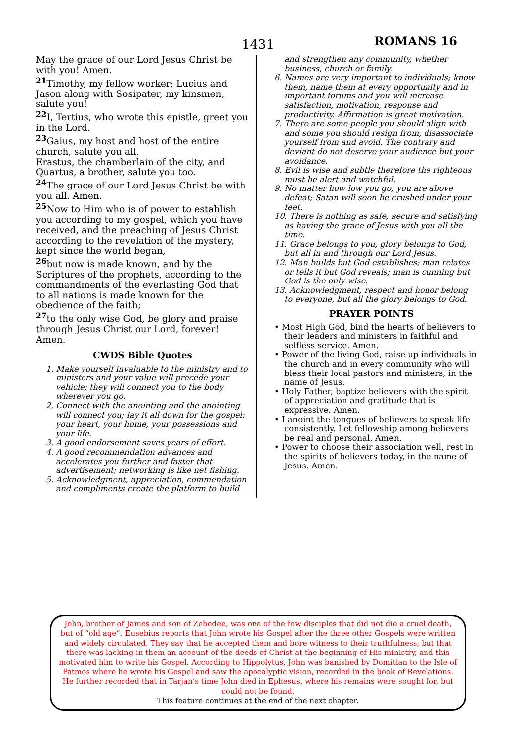1431 ROMANS 16
May the grace of our Lord Jesus Christ be with you! Amen.
<sup>21</sup> Timothy, my fellow worker; Lucius and Jason along with Sosipater, my kinsmen, salute you!
<sup>22</sup> I, Tertius, who wrote this epistle, greet you in the Lord.
<sup>23</sup> Gaius, my host and host of the entire church, salute you all.
Erastus, the chamberlain of the city, and Quartus, a brother, salute you too.
<sup>24</sup> The grace of our Lord Jesus Christ be with you all. Amen.
<sup>25</sup> Now to Him who is of power to establish you according to my gospel, which you have received, and the preaching of Jesus Christ according to the revelation of the mystery, kept since the world began,
<sup>26</sup> but now is made known, and by the Scriptures of the prophets, according to the commandments of the everlasting God that to all nations is made known for the obedience of the faith;
<sup>27</sup> to the only wise God, be glory and praise through Jesus Christ our Lord, forever! Amen.
CWDS Bible Quotes
1. Make yourself invaluable to the ministry and to ministers and your value will precede your vehicle; they will connect you to the body wherever you go.
2. Connect with the anointing and the anointing will connect you; lay it all down for the gospel: your heart, your home, your possessions and your life.
3. A good endorsement saves years of effort.
4. A good recommendation advances and accelerates you further and faster that advertisement; networking is like net fishing.
5. Acknowledgment, appreciation, commendation and compliments create the platform to build
and strengthen any community, whether business, church or family.
6. Names are very important to individuals; know them, name them at every opportunity and in important forums and you will increase satisfaction, motivation, response and productivity. Affirmation is great motivation.
7. There are some people you should align with and some you should resign from, disassociate yourself from and avoid. The contrary and deviant do not deserve your audience but your avoidance.
8. Evil is wise and subtle therefore the righteous must be alert and watchful.
9. No matter how low you go, you are above defeat; Satan will soon be crushed under your feet.
10. There is nothing as safe, secure and satisfying as having the grace of Jesus with you all the time.
11. Grace belongs to you, glory belongs to God, but all in and through our Lord Jesus.
12. Man builds but God establishes; man relates or tells it but God reveals; man is cunning but God is the only wise.
13. Acknowledgment, respect and honor belong to everyone, but all the glory belongs to God.
PRAYER POINTS
• Most High God, bind the hearts of believers to their leaders and ministers in faithful and selfless service. Amen.
• Power of the living God, raise up individuals in the church and in every community who will bless their local pastors and ministers, in the name of Jesus.
• Holy Father, baptize believers with the spirit of appreciation and gratitude that is expressive. Amen.
• I anoint the tongues of believers to speak life consistently. Let fellowship among believers be real and personal. Amen.
• Power to choose their association well, rest in the spirits of believers today, in the name of Jesus. Amen.
John, brother of James and son of Zebedee, was one of the few disciples that did not die a cruel death, but of “old age”. Eusebius reports that John wrote his Gospel after the three other Gospels were written and widely circulated. They say that he accepted them and bore witness to their truthfulness; but that there was lacking in them an account of the deeds of Christ at the beginning of His ministry, and this motivated him to write his Gospel. According to Hippolytus, John was banished by Domitian to the Isle of Patmos where he wrote his Gospel and saw the apocalyptic vision, recorded in the book of Revelations. He further recorded that in Tarjan’s time John died in Ephesus, where his remains were sought for, but could not be found.
This feature continues at the end of the next chapter.